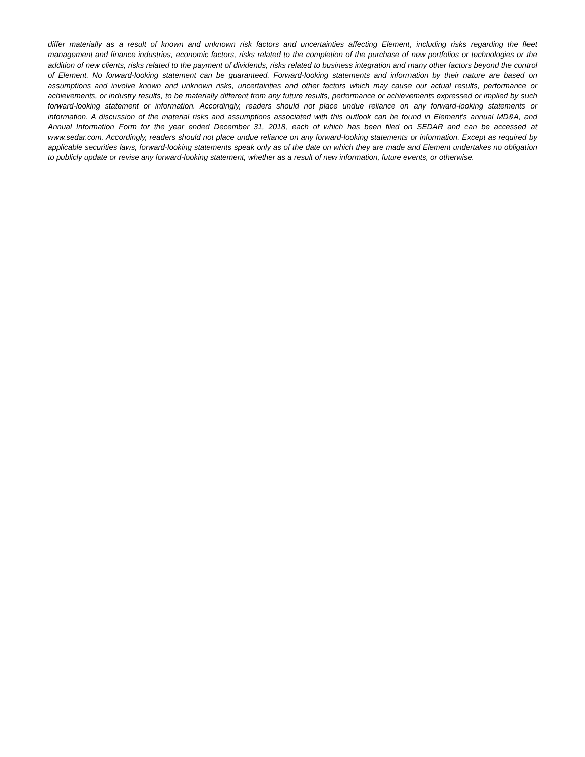differ materially as a result of known and unknown risk factors and uncertainties affecting Element, including risks regarding the fleet management and finance industries, economic factors, risks related to the completion of the purchase of new portfolios or technologies or the addition of new clients, risks related to the payment of dividends, risks related to business integration and many other factors beyond the control of Element. No forward-looking statement can be guaranteed. Forward-looking statements and information by their nature are based on assumptions and involve known and unknown risks, uncertainties and other factors which may cause our actual results, performance or achievements, or industry results, to be materially different from any future results, performance or achievements expressed or implied by such forward-looking statement or information. Accordingly, readers should not place undue reliance on any forward-looking statements or information. A discussion of the material risks and assumptions associated with this outlook can be found in Element's annual MD&A, and Annual Information Form for the year ended December 31, 2018, each of which has been filed on SEDAR and can be accessed at www.sedar.com. Accordingly, readers should not place undue reliance on any forward-looking statements or information. Except as required by applicable securities laws, forward-looking statements speak only as of the date on which they are made and Element undertakes no obligation to publicly update or revise any forward-looking statement, whether as a result of new information, future events, or otherwise.